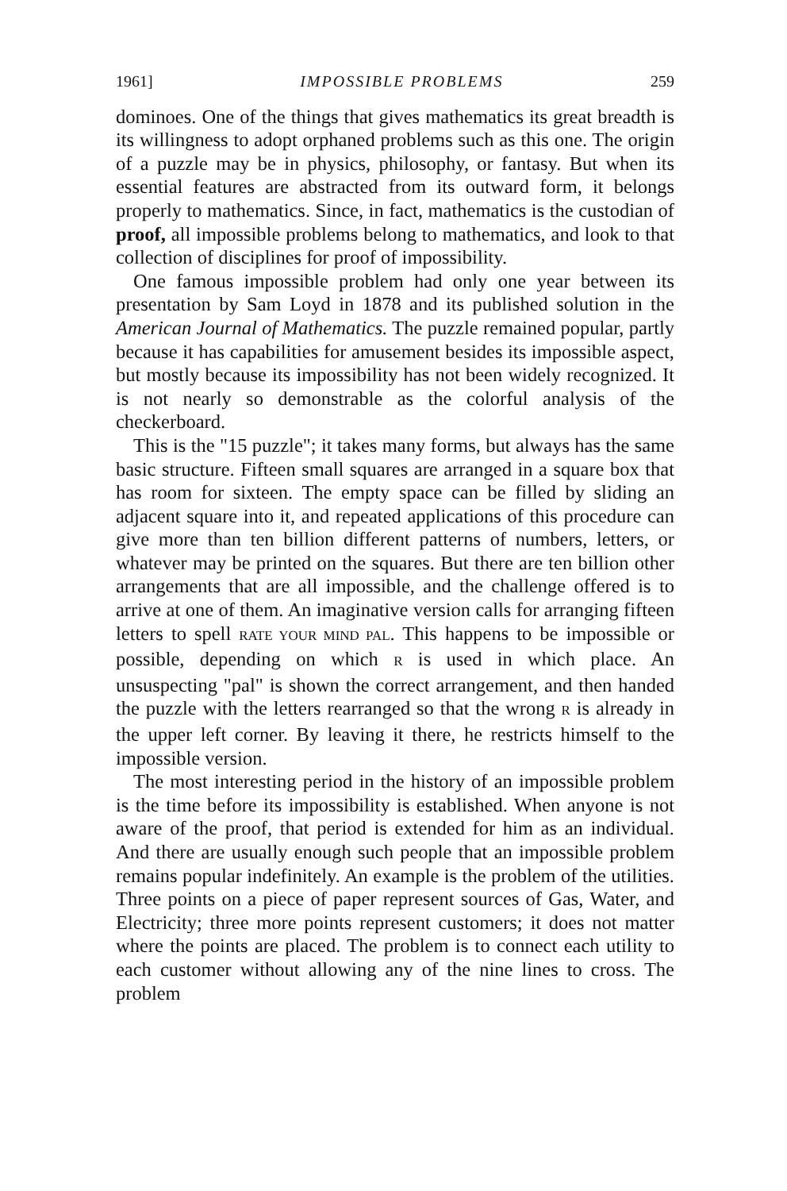1961] IMPOSSIBLE PROBLEMS 259
dominoes. One of the things that gives mathematics its great breadth is its willingness to adopt orphaned problems such as this one. The origin of a puzzle may be in physics, philosophy, or fantasy. But when its essential features are abstracted from its outward form, it belongs properly to mathematics. Since, in fact, mathematics is the custodian of proof, all impossible problems belong to mathematics, and look to that collection of disciplines for proof of impossibility.
One famous impossible problem had only one year between its presentation by Sam Loyd in 1878 and its published solution in the American Journal of Mathematics. The puzzle remained popular, partly because it has capabilities for amusement besides its impossible aspect, but mostly because its impossibility has not been widely recognized. It is not nearly so demonstrable as the colorful analysis of the checkerboard.
This is the "15 puzzle"; it takes many forms, but always has the same basic structure. Fifteen small squares are arranged in a square box that has room for sixteen. The empty space can be filled by sliding an adjacent square into it, and repeated applications of this procedure can give more than ten billion different patterns of numbers, letters, or whatever may be printed on the squares. But there are ten billion other arrangements that are all impossible, and the challenge offered is to arrive at one of them. An imaginative version calls for arranging fifteen letters to spell RATE YOUR MIND PAL. This happens to be impossible or possible, depending on which R is used in which place. An unsuspecting "pal" is shown the correct arrangement, and then handed the puzzle with the letters rearranged so that the wrong R is already in the upper left corner. By leaving it there, he restricts himself to the impossible version.
The most interesting period in the history of an impossible problem is the time before its impossibility is established. When anyone is not aware of the proof, that period is extended for him as an individual. And there are usually enough such people that an impossible problem remains popular indefinitely. An example is the problem of the utilities. Three points on a piece of paper represent sources of Gas, Water, and Electricity; three more points represent customers; it does not matter where the points are placed. The problem is to connect each utility to each customer without allowing any of the nine lines to cross. The problem